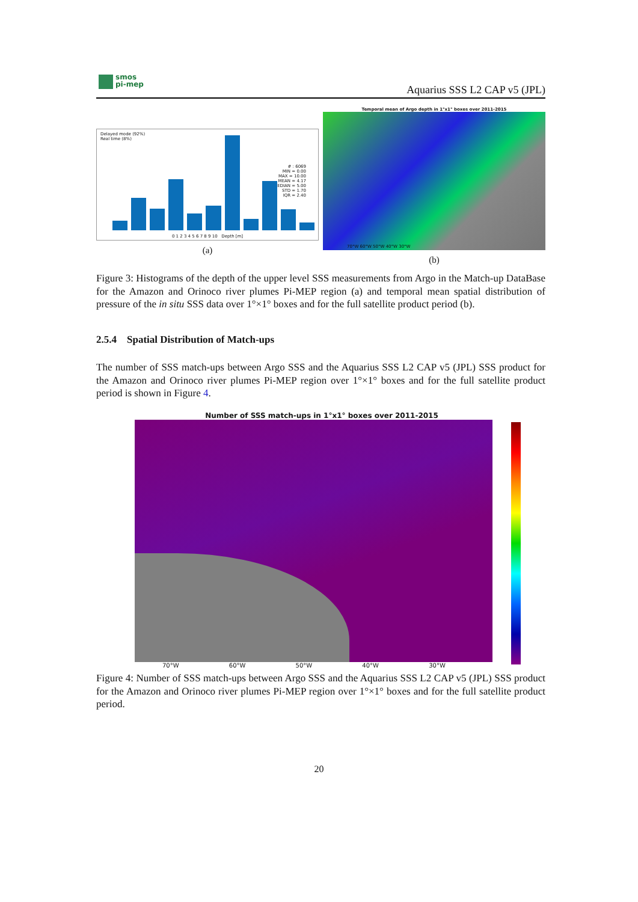smos
pi-mep
Aquarius SSS L2 CAP v5 (JPL)
Delayed mode (92%)
Real time (8%)
# : 6069
MIN = 0.00
MAX = 10.00
MEAN = 4.17
MEDIAN = 5.00
STD = 1.70
IQR = 2.40
0 1 2 3 4 5 6 7 8 9 10 Depth [m]
(a)
Temporal mean of Argo depth in 1°x1° boxes over 2011-2015
70°W 60°W 50°W 40°W 30°W
(b)
Figure 3: Histograms of the depth of the upper level SSS measurements from Argo in the Match-up DataBase for the Amazon and Orinoco river plumes Pi-MEP region (a) and temporal mean spatial distribution of pressure of the in situ SSS data over 1°×1° boxes and for the full satellite product period (b).
2.5.4 Spatial Distribution of Match-ups
The number of SSS match-ups between Argo SSS and the Aquarius SSS L2 CAP v5 (JPL) SSS product for the Amazon and Orinoco river plumes Pi-MEP region over 1°×1° boxes and for the full satellite product period is shown in Figure 4.
Number of SSS match-ups in 1°x1° boxes over 2011-2015
70°W 60°W 50°W 40°W 30°W
Figure 4: Number of SSS match-ups between Argo SSS and the Aquarius SSS L2 CAP v5 (JPL) SSS product for the Amazon and Orinoco river plumes Pi-MEP region over 1°×1° boxes and for the full satellite product period.
20